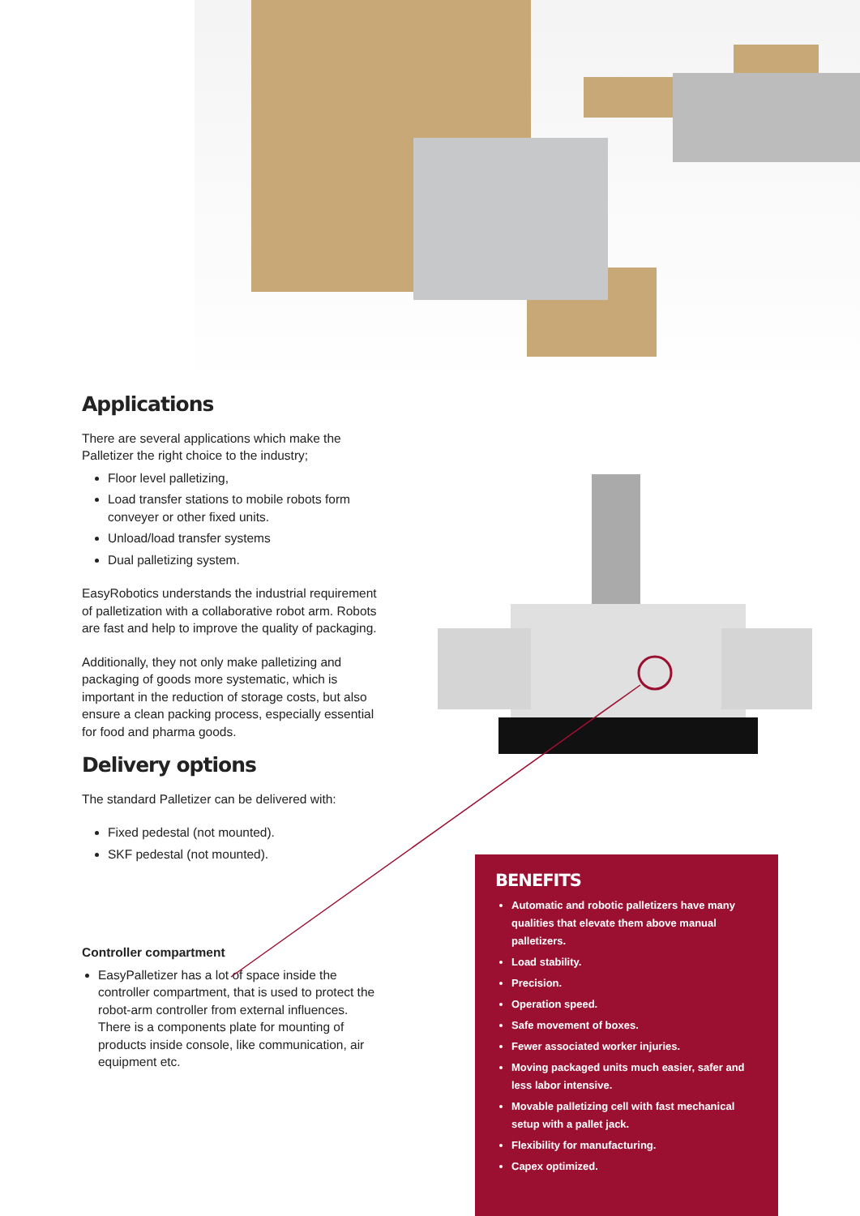Applications
There are several applications which make the Palletizer the right choice to the industry;
Floor level palletizing,
Load transfer stations to mobile robots form conveyer or other fixed units.
Unload/load transfer systems
Dual palletizing system.
EasyRobotics understands the industrial requirement of palletization with a collaborative robot arm. Robots are fast and help to improve the quality of packaging.
Additionally, they not only make palletizing and packaging of goods more systematic, which is important in the reduction of storage costs, but also ensure a clean packing process, especially essential for food and pharma goods.
Delivery options
The standard Palletizer can be delivered with:
Fixed pedestal (not mounted).
SKF pedestal (not mounted).
Controller compartment
EasyPalletizer has a lot of space inside the controller compartment, that is used to protect the robot-arm controller from external influences. There is a components plate for mounting of products inside console, like communication, air equipment etc.
BENEFITS
Automatic and robotic palletizers have many qualities that elevate them above manual palletizers.
Load stability.
Precision.
Operation speed.
Safe movement of boxes.
Fewer associated worker injuries.
Moving packaged units much easier, safer and less labor intensive.
Movable palletizing cell with fast mechanical setup with a pallet jack.
Flexibility for manufacturing.
Capex optimized.